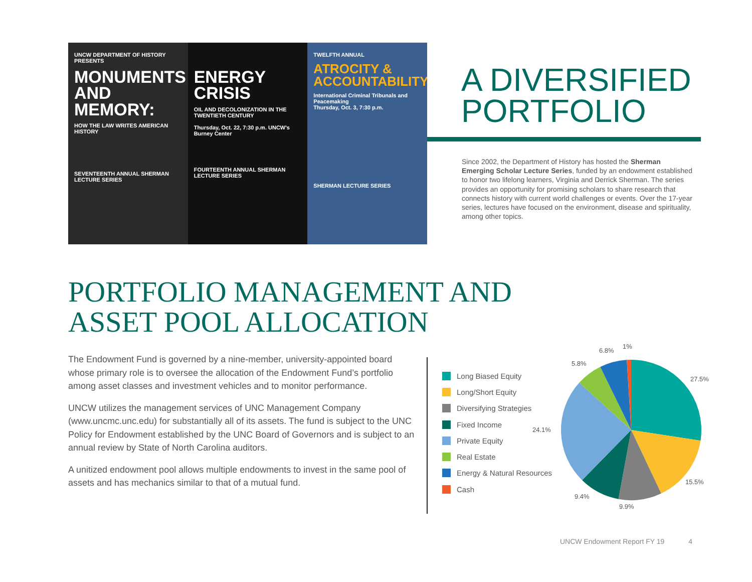UNCW DEPARTMENT OF HISTORY PRESENTS
MONUMENTS AND MEMORY:
HOW THE LAW WRITES AMERICAN HISTORY
SEVENTEENTH ANNUAL SHERMAN LECTURE SERIES
ENERGY CRISIS
OIL AND DECOLONIZATION IN THE TWENTIETH CENTURY
Thursday, Oct. 22, 7:30 p.m. UNCW's Burney Center
FOURTEENTH ANNUAL SHERMAN LECTURE SERIES
TWELFTH ANNUAL
ATROCITY & ACCOUNTABILITY:
International Criminal Tribunals and Peacemaking
Thursday, Oct. 3, 7:30 p.m.
SHERMAN LECTURE SERIES
A DIVERSIFIED PORTFOLIO
Since 2002, the Department of History has hosted the Sherman Emerging Scholar Lecture Series, funded by an endowment established to honor two lifelong learners, Virginia and Derrick Sherman. The series provides an opportunity for promising scholars to share research that connects history with current world challenges or events. Over the 17-year series, lectures have focused on the environment, disease and spirituality, among other topics.
PORTFOLIO MANAGEMENT AND
ASSET POOL ALLOCATION
The Endowment Fund is governed by a nine-member, university-appointed board whose primary role is to oversee the allocation of the Endowment Fund’s portfolio among asset classes and investment vehicles and to monitor performance.
UNCW utilizes the management services of UNC Management Company (www.uncmc.unc.edu) for substantially all of its assets. The fund is subject to the UNC Policy for Endowment established by the UNC Board of Governors and is subject to an annual review by State of North Carolina auditors.
A unitized endowment pool allows multiple endowments to invest in the same pool of assets and has mechanics similar to that of a mutual fund.
Long Biased Equity
Long/Short Equity
Diversifying Strategies
Fixed Income
Private Equity
Real Estate
Energy & Natural Resources
Cash
27.5%
15.5%
9.9%
9.4%
24.1%
5.8%
6.8%
1%
UNCW Endowment Report FY 19 4